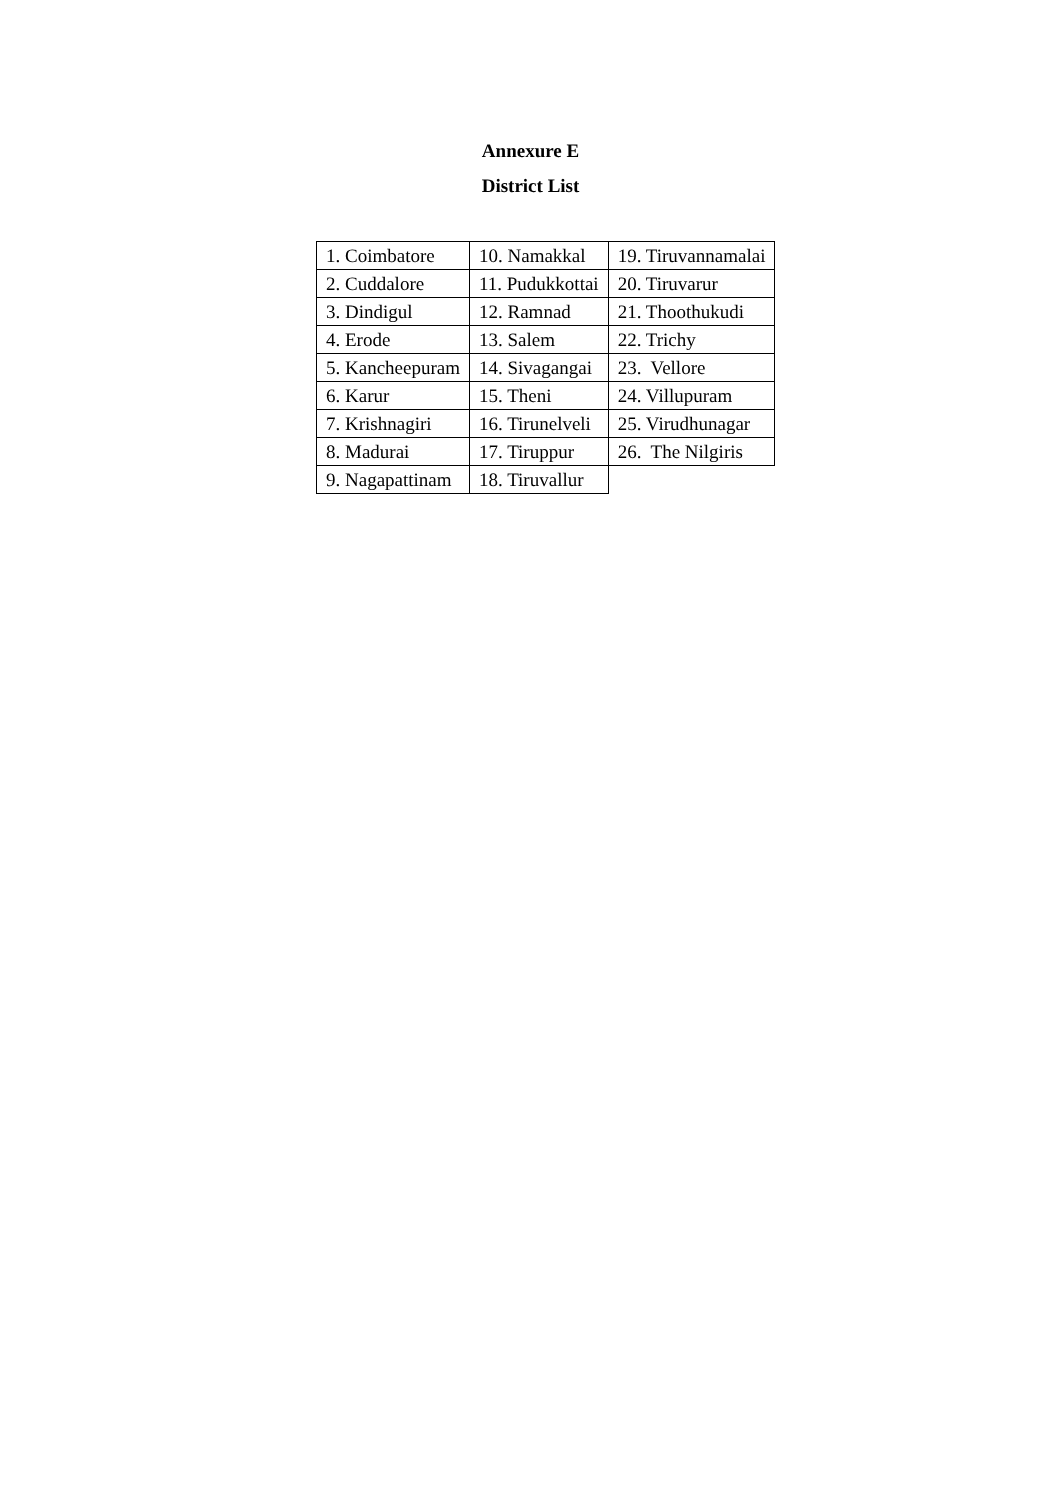Annexure E
District List
| 1. Coimbatore | 10. Namakkal | 19. Tiruvannamalai |
| 2. Cuddalore | 11. Pudukkottai | 20. Tiruvarur |
| 3. Dindigul | 12. Ramnad | 21. Thoothukudi |
| 4. Erode | 13. Salem | 22. Trichy |
| 5. Kancheepuram | 14. Sivagangai | 23. Vellore |
| 6. Karur | 15. Theni | 24. Villupuram |
| 7. Krishnagiri | 16. Tirunelveli | 25. Virudhunagar |
| 8. Madurai | 17. Tiruppur | 26. The Nilgiris |
| 9. Nagapattinam | 18. Tiruvallur | |